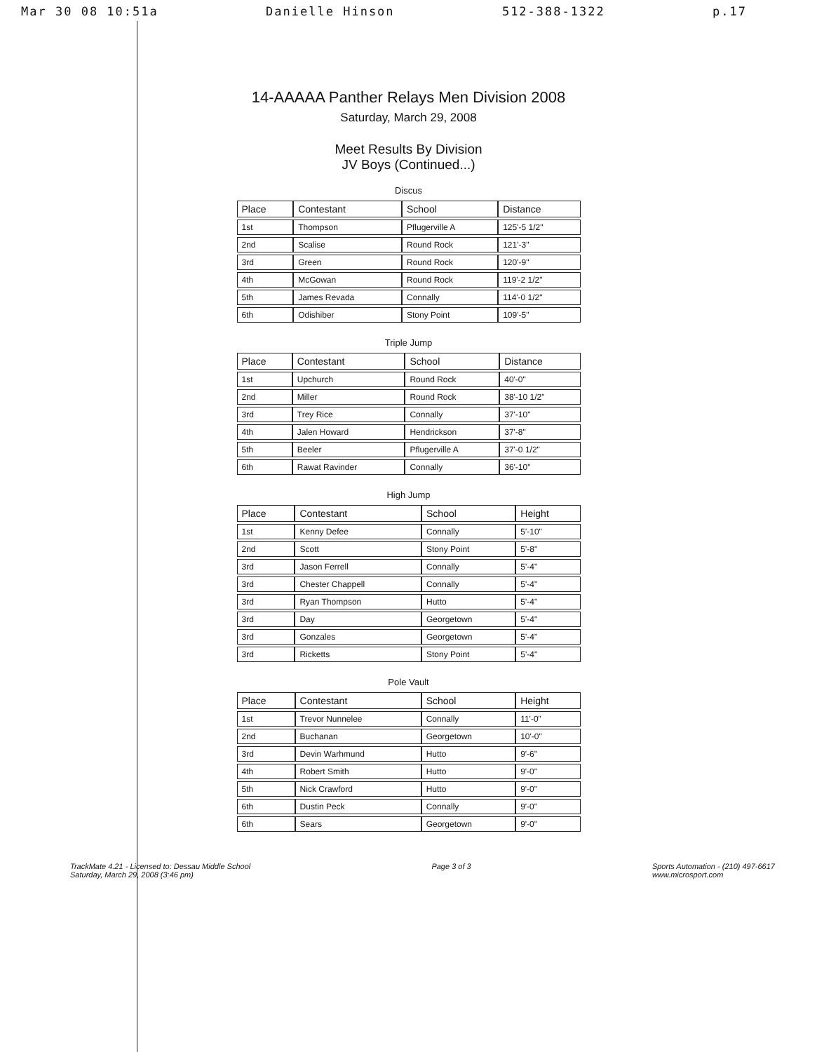Mar 30 08 10:51a Danielle Hinson 512-388-1322 p.17
14-AAAAA Panther Relays Men Division 2008
Saturday, March 29, 2008
Meet Results By Division
JV Boys (Continued...)
Discus
| Place | Contestant | School | Distance |
| --- | --- | --- | --- |
| 1st | Thompson | Pflugerville A | 125'-5 1/2" |
| 2nd | Scalise | Round Rock | 121'-3" |
| 3rd | Green | Round Rock | 120'-9" |
| 4th | McGowan | Round Rock | 119'-2 1/2" |
| 5th | James Revada | Connally | 114'-0 1/2" |
| 6th | Odishiber | Stony Point | 109'-5" |
Triple Jump
| Place | Contestant | School | Distance |
| --- | --- | --- | --- |
| 1st | Upchurch | Round Rock | 40'-0" |
| 2nd | Miller | Round Rock | 38'-10 1/2" |
| 3rd | Trey Rice | Connally | 37'-10" |
| 4th | Jalen Howard | Hendrickson | 37'-8" |
| 5th | Beeler | Pflugerville A | 37'-0 1/2" |
| 6th | Rawat Ravinder | Connally | 36'-10" |
High Jump
| Place | Contestant | School | Height |
| --- | --- | --- | --- |
| 1st | Kenny Defee | Connally | 5'-10" |
| 2nd | Scott | Stony Point | 5'-8" |
| 3rd | Jason Ferrell | Connally | 5'-4" |
| 3rd | Chester Chappell | Connally | 5'-4" |
| 3rd | Ryan Thompson | Hutto | 5'-4" |
| 3rd | Day | Georgetown | 5'-4" |
| 3rd | Gonzales | Georgetown | 5'-4" |
| 3rd | Ricketts | Stony Point | 5'-4" |
Pole Vault
| Place | Contestant | School | Height |
| --- | --- | --- | --- |
| 1st | Trevor Nunnelee | Connally | 11'-0" |
| 2nd | Buchanan | Georgetown | 10'-0" |
| 3rd | Devin Warhmund | Hutto | 9'-6" |
| 4th | Robert Smith | Hutto | 9'-0" |
| 5th | Nick Crawford | Hutto | 9'-0" |
| 6th | Dustin Peck | Connally | 9'-0" |
| 6th | Sears | Georgetown | 9'-0" |
TrackMate 4.21 - Licensed to: Dessau Middle School
Saturday, March 29, 2008 (3:46 pm)
Page 3 of 3 Sports Automation - (210) 497-6617
www.microsport.com